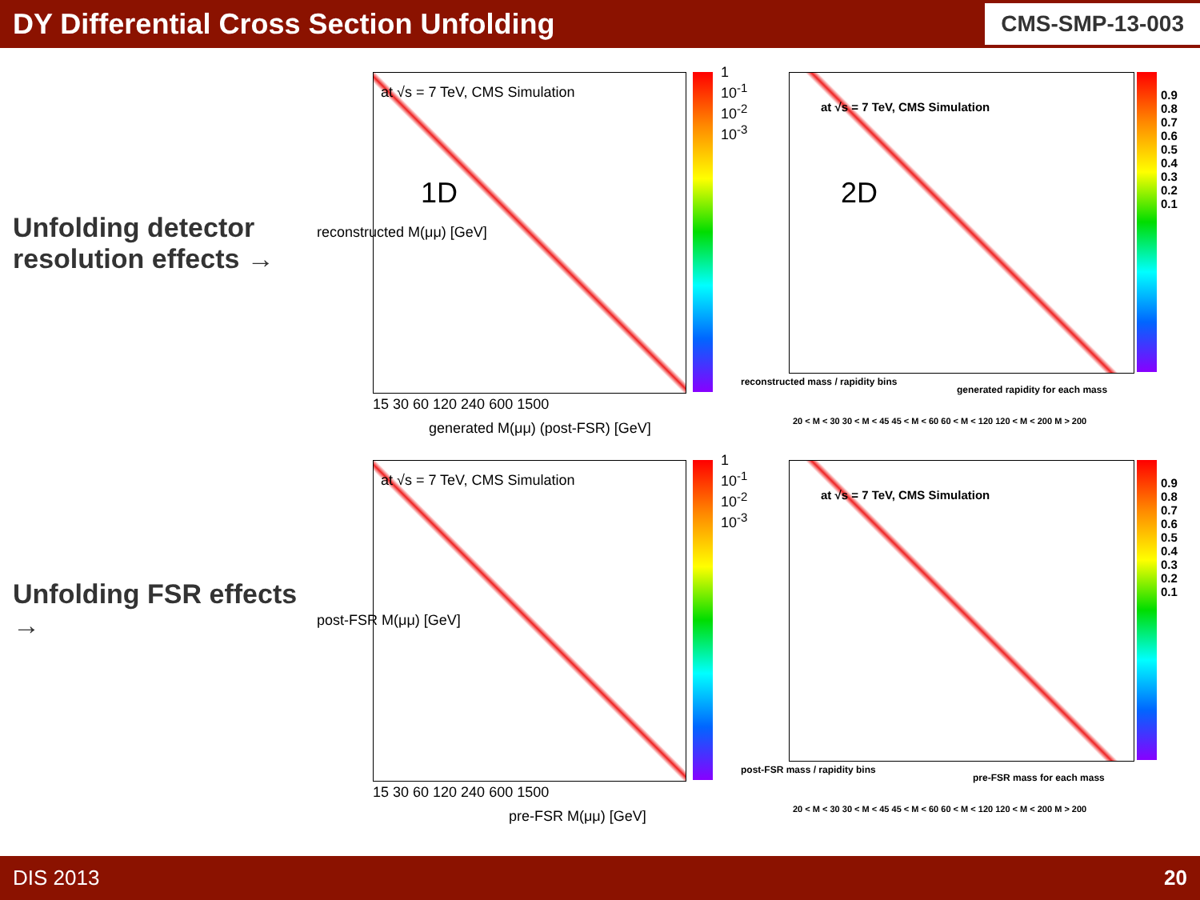DY Differential Cross Section Unfolding
CMS-SMP-13-003
Unfolding detector resolution effects →
Unfolding FSR effects →
at √s = 7 TeV, CMS Simulation
1D
reconstructed M(μμ) [GeV]
1 10<sup>-1</sup> 10<sup>-2</sup> 10<sup>-3</sup>
15 30 60 120 240 600 1500
generated M(μμ) (post-FSR) [GeV]
at √s = 7 TeV, CMS Simulation
2D
reconstructed mass / rapidity bins
0.9 0.8 0.7 0.6 0.5 0.4 0.3 0.2 0.1
generated rapidity for each mass
20 < M < 30 30 < M < 45 45 < M < 60 60 < M < 120 120 < M < 200 M > 200
at √s = 7 TeV, CMS Simulation
post-FSR M(μμ) [GeV]
1 10<sup>-1</sup> 10<sup>-2</sup> 10<sup>-3</sup>
15 30 60 120 240 600 1500
pre-FSR M(μμ) [GeV]
at √s = 7 TeV, CMS Simulation
post-FSR mass / rapidity bins
0.9 0.8 0.7 0.6 0.5 0.4 0.3 0.2 0.1
pre-FSR mass for each mass
20 < M < 30 30 < M < 45 45 < M < 60 60 < M < 120 120 < M < 200 M > 200
DIS 2013 20